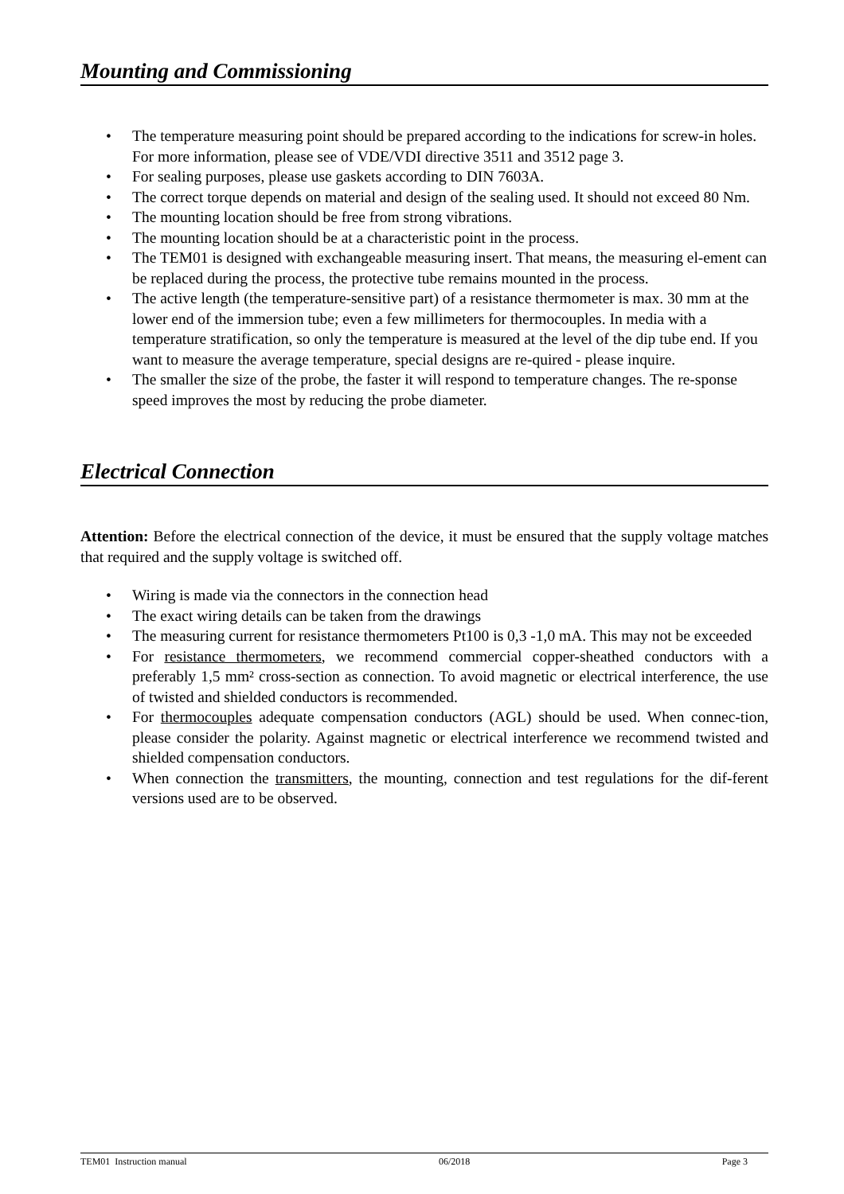Mounting and Commissioning
• The temperature measuring point should be prepared according to the indications for screw-in holes. For more information, please see of VDE/VDI directive 3511 and 3512 page 3.
• For sealing purposes, please use gaskets according to DIN 7603A.
• The correct torque depends on material and design of the sealing used. It should not exceed 80 Nm.
• The mounting location should be free from strong vibrations.
• The mounting location should be at a characteristic point in the process.
• The TEM01 is designed with exchangeable measuring insert. That means, the measuring el-ement can be replaced during the process, the protective tube remains mounted in the process.
• The active length (the temperature-sensitive part) of a resistance thermometer is max. 30 mm at the lower end of the immersion tube; even a few millimeters for thermocouples. In media with a temperature stratification, so only the temperature is measured at the level of the dip tube end. If you want to measure the average temperature, special designs are re-quired - please inquire.
• The smaller the size of the probe, the faster it will respond to temperature changes. The re-sponse speed improves the most by reducing the probe diameter.
Electrical Connection
Attention: Before the electrical connection of the device, it must be ensured that the supply voltage matches that required and the supply voltage is switched off.
• Wiring is made via the connectors in the connection head
• The exact wiring details can be taken from the drawings
• The measuring current for resistance thermometers Pt100 is 0,3 -1,0 mA. This may not be exceeded
• For resistance thermometers, we recommend commercial copper-sheathed conductors with a preferably 1,5 mm² cross-section as connection. To avoid magnetic or electrical interference, the use of twisted and shielded conductors is recommended.
• For thermocouples adequate compensation conductors (AGL) should be used. When connec-tion, please consider the polarity. Against magnetic or electrical interference we recommend twisted and shielded compensation conductors.
• When connection the transmitters, the mounting, connection and test regulations for the dif-ferent versions used are to be observed.
TEM01 Instruction manual 06/2018 Page 3